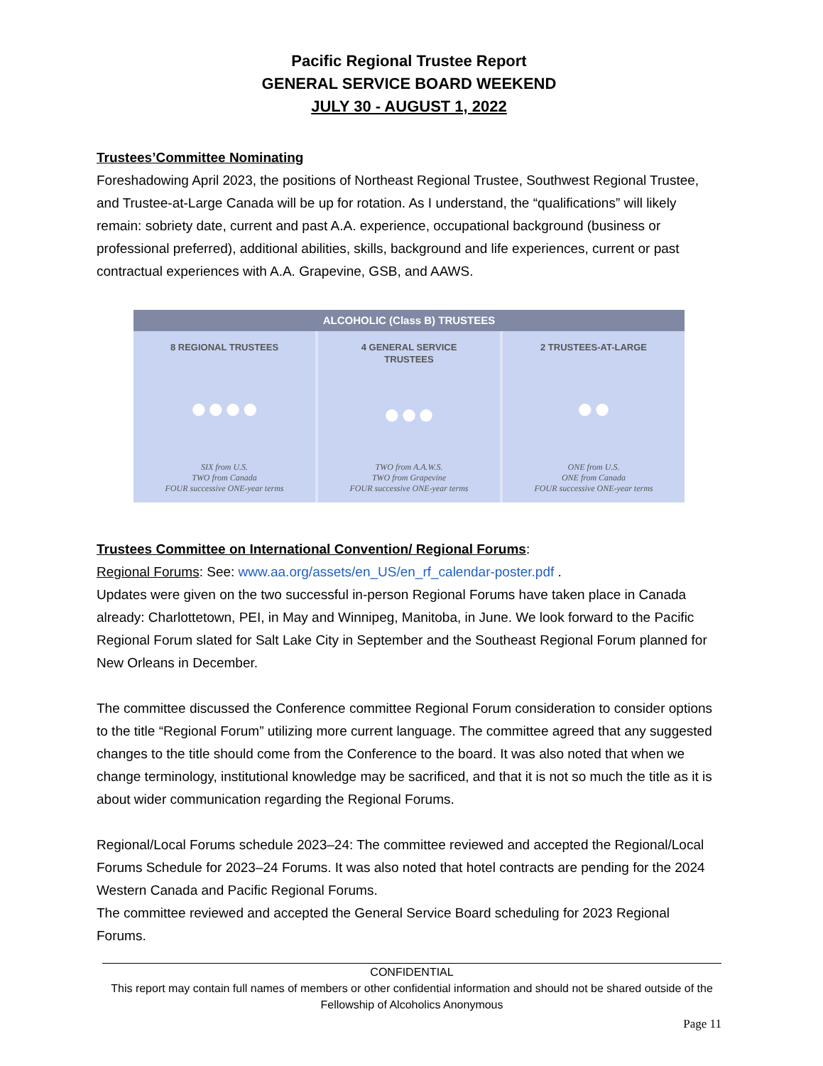Pacific Regional Trustee Report
GENERAL SERVICE BOARD WEEKEND
JULY 30 - AUGUST 1, 2022
Trustees’Committee Nominating
Foreshadowing April 2023, the positions of Northeast Regional Trustee, Southwest Regional Trustee, and Trustee-at-Large Canada will be up for rotation. As I understand, the “qualifications” will likely remain: sobriety date, current and past A.A. experience, occupational background (business or professional preferred), additional abilities, skills, background and life experiences, current or past contractual experiences with A.A. Grapevine, GSB, and AAWS.
ALCOHOLIC (Class B) TRUSTEES
8 REGIONAL TRUSTEES
●●●●
SIX from U.S.
TWO from Canada
FOUR successive ONE-year terms
4 GENERAL SERVICE
TRUSTEES
●●●
TWO from A.A.W.S.
TWO from Grapevine
FOUR successive ONE-year terms
2 TRUSTEES-AT-LARGE
●●
ONE from U.S.
ONE from Canada
FOUR successive ONE-year terms
Trustees Committee on International Convention/ Regional Forums:
Regional Forums: See: www.aa.org/assets/en_US/en_rf_calendar-poster.pdf .
Updates were given on the two successful in-person Regional Forums have taken place in Canada already: Charlottetown, PEI, in May and Winnipeg, Manitoba, in June. We look forward to the Pacific Regional Forum slated for Salt Lake City in September and the Southeast Regional Forum planned for New Orleans in December.
The committee discussed the Conference committee Regional Forum consideration to consider options to the title “Regional Forum” utilizing more current language. The committee agreed that any suggested changes to the title should come from the Conference to the board. It was also noted that when we change terminology, institutional knowledge may be sacrificed, and that it is not so much the title as it is about wider communication regarding the Regional Forums.
Regional/Local Forums schedule 2023–24: The committee reviewed and accepted the Regional/Local Forums Schedule for 2023–24 Forums. It was also noted that hotel contracts are pending for the 2024 Western Canada and Pacific Regional Forums.
The committee reviewed and accepted the General Service Board scheduling for 2023 Regional Forums.
CONFIDENTIAL
This report may contain full names of members or other confidential information and should not be shared outside of the Fellowship of Alcoholics Anonymous
Page 11